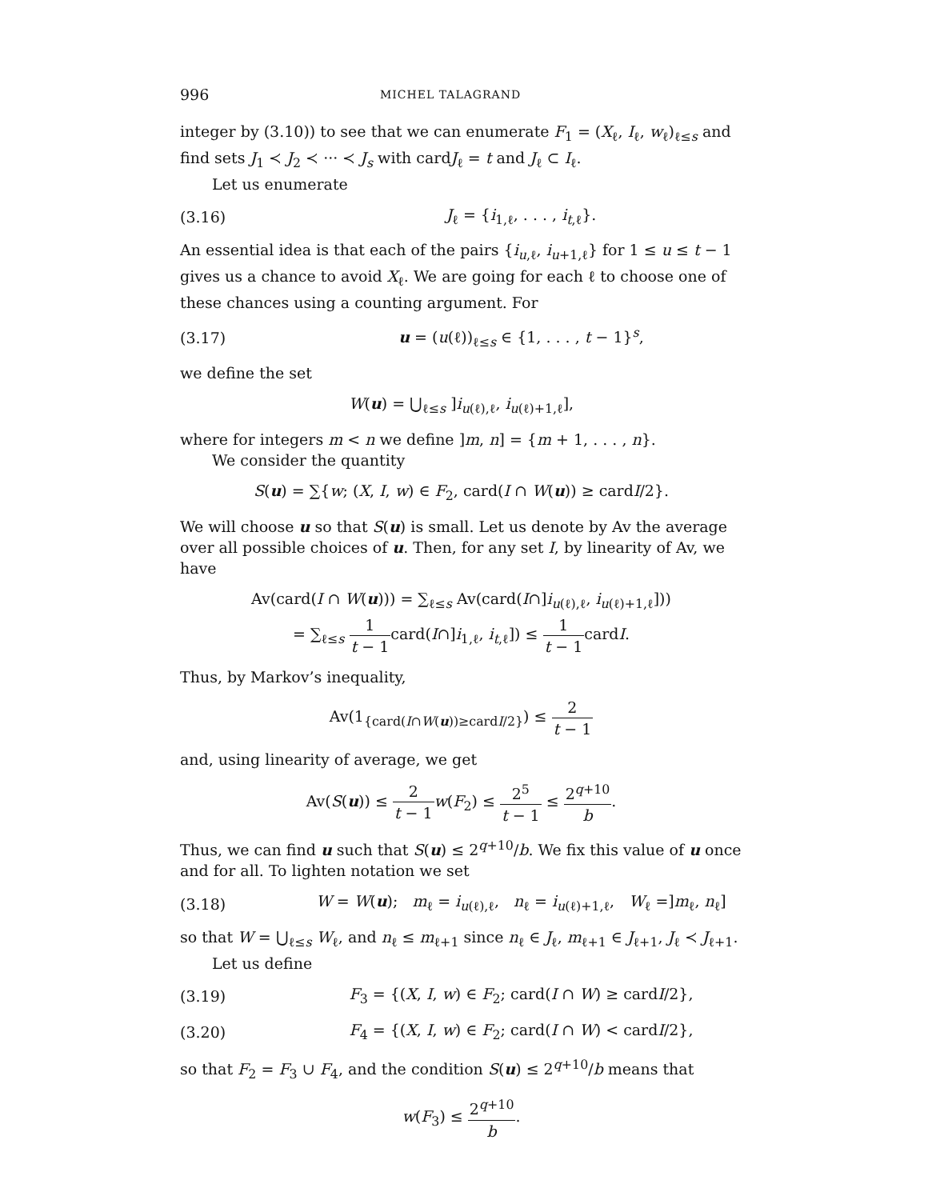996 MICHEL TALAGRAND
integer by (3.10)) to see that we can enumerate F<sub>1</sub> = (X<sub>ℓ</sub>, I<sub>ℓ</sub>, w<sub>ℓ</sub>)<sub>ℓ≤s</sub> and find sets J<sub>1</sub> ≺ J<sub>2</sub> ≺ ··· ≺ J<sub>s</sub> with cardJ<sub>ℓ</sub> = t and J<sub>ℓ</sub> ⊂ I<sub>ℓ</sub>.
Let us enumerate
(3.16) J<sub>ℓ</sub> = {i<sub>1,ℓ</sub>, . . . , i<sub>t,ℓ</sub>}.
An essential idea is that each of the pairs {i<sub>u,ℓ</sub>, i<sub>u+1,ℓ</sub>} for 1 ≤ u ≤ t − 1 gives us a chance to avoid X<sub>ℓ</sub>. We are going for each ℓ to choose one of these chances using a counting argument. For
(3.17) u = (u(ℓ))<sub>ℓ≤s</sub> ∈ {1, . . . , t − 1}<sup>s</sup>,
we define the set
W(u) = ⋃<sub>ℓ≤s</sub> ]i<sub>u(ℓ),ℓ</sub>, i<sub>u(ℓ)+1,ℓ</sub>],
where for integers m < n we define ]m, n] = {m + 1, . . . , n}.
We consider the quantity
S(u) = ∑{w; (X, I, w) ∈ F<sub>2</sub>, card(I ∩ W(u)) ≥ cardI/2}.
We will choose u so that S(u) is small. Let us denote by Av the average over all possible choices of u. Then, for any set I, by linearity of Av, we have
Av(card(I ∩ W(u))) = ∑<sub>ℓ≤s</sub> Av(card(I∩]i<sub>u(ℓ),ℓ</sub>, i<sub>u(ℓ)+1,ℓ</sub>]))
= ∑<sub>ℓ≤s</sub> 1 t − 1card(I∩]i<sub>1,ℓ</sub>, i<sub>t,ℓ</sub>]) ≤ 1 t − 1cardI.
Thus, by Markov’s inequality,
Av(1<sub>{card(I∩W(u))≥cardI/2}</sub>) ≤ 2 t − 1
and, using linearity of average, we get
Av(S(u)) ≤ 2 t − 1 w(F<sub>2</sub>) ≤ 2<sup>5</sup> t − 1 ≤ 2<sup>q+10</sup> b.
Thus, we can find u such that S(u) ≤ 2<sup>q+10</sup>/b. We fix this value of u once and for all. To lighten notation we set
(3.18) W = W(u); m<sub>ℓ</sub> = i<sub>u(ℓ),ℓ</sub>, n<sub>ℓ</sub> = i<sub>u(ℓ)+1,ℓ</sub>, W<sub>ℓ</sub> =]m<sub>ℓ</sub>, n<sub>ℓ</sub>]
so that W = ⋃<sub>ℓ≤s</sub> W<sub>ℓ</sub>, and n<sub>ℓ</sub> ≤ m<sub>ℓ+1</sub> since n<sub>ℓ</sub> ∈ J<sub>ℓ</sub>, m<sub>ℓ+1</sub> ∈ J<sub>ℓ+1</sub>, J<sub>ℓ</sub> ≺ J<sub>ℓ+1</sub>.
Let us define
(3.19) F<sub>3</sub> = {(X, I, w) ∈ F<sub>2</sub>; card(I ∩ W) ≥ cardI/2},
(3.20) F<sub>4</sub> = {(X, I, w) ∈ F<sub>2</sub>; card(I ∩ W) < cardI/2},
so that F<sub>2</sub> = F<sub>3</sub> ∪ F<sub>4</sub>, and the condition S(u) ≤ 2<sup>q+10</sup>/b means that
w(F<sub>3</sub>) ≤ 2<sup>q+10</sup> b.